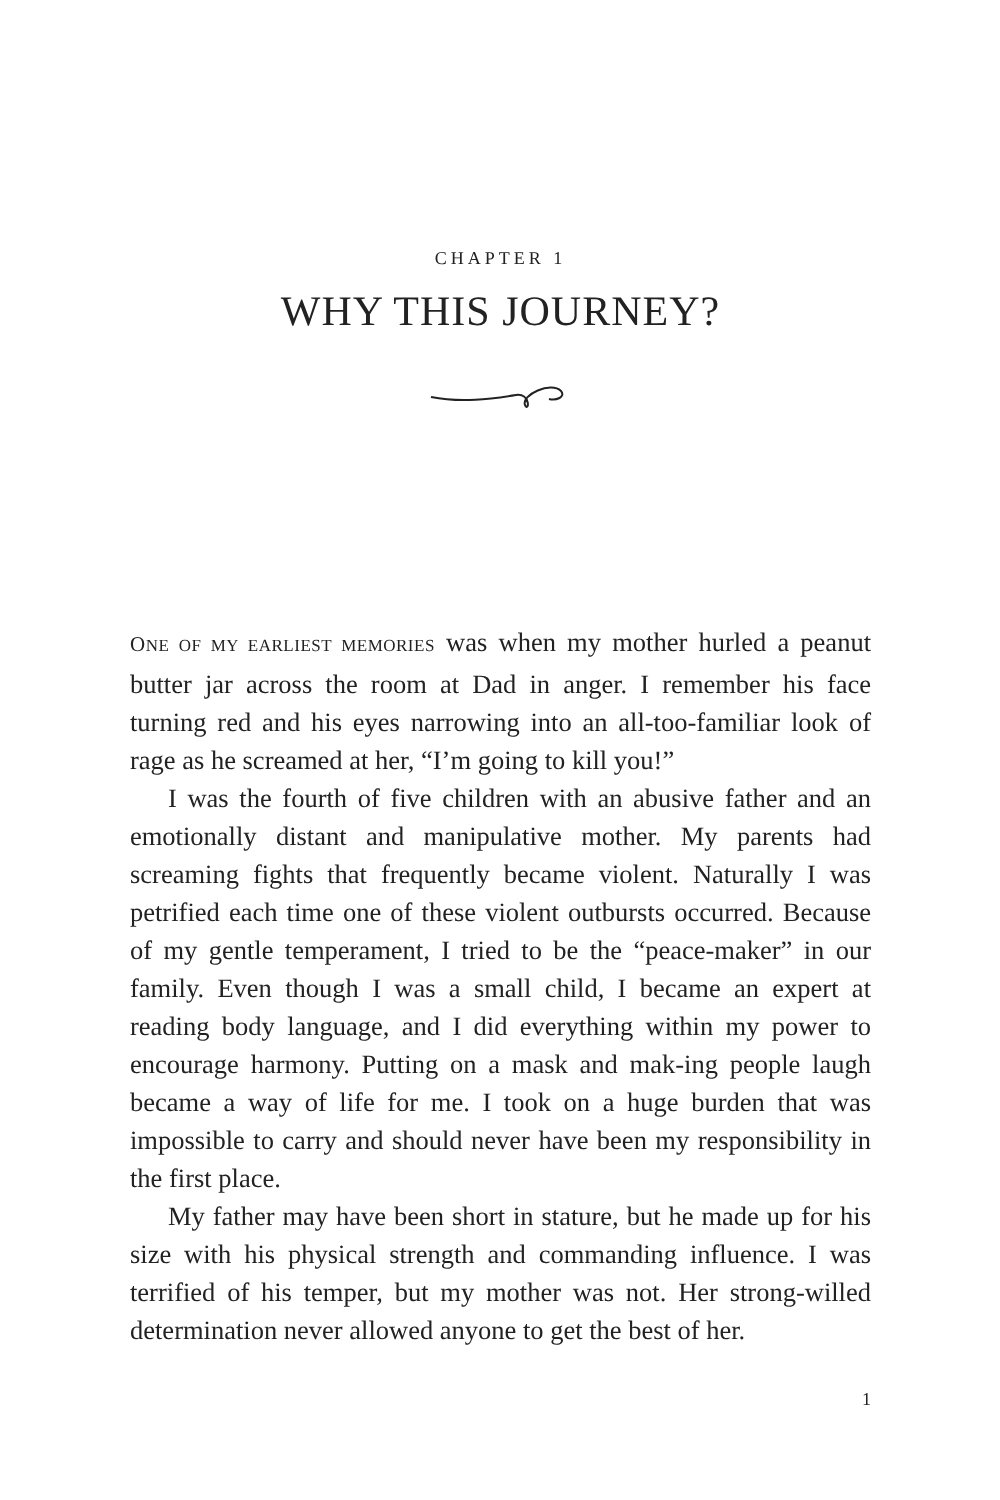CHAPTER 1
WHY THIS JOURNEY?
ONE OF MY EARLIEST MEMORIES was when my mother hurled a peanut butter jar across the room at Dad in anger. I remember his face turning red and his eyes narrowing into an all-too-familiar look of rage as he screamed at her, “I’m going to kill you!”
I was the fourth of five children with an abusive father and an emotionally distant and manipulative mother. My parents had screaming fights that frequently became violent. Naturally I was petrified each time one of these violent outbursts occurred. Because of my gentle temperament, I tried to be the “peace-maker” in our family. Even though I was a small child, I became an expert at reading body language, and I did everything within my power to encourage harmony. Putting on a mask and mak-ing people laugh became a way of life for me. I took on a huge burden that was impossible to carry and should never have been my responsibility in the first place.
My father may have been short in stature, but he made up for his size with his physical strength and commanding influence. I was terrified of his temper, but my mother was not. Her strong-willed determination never allowed anyone to get the best of her.
1